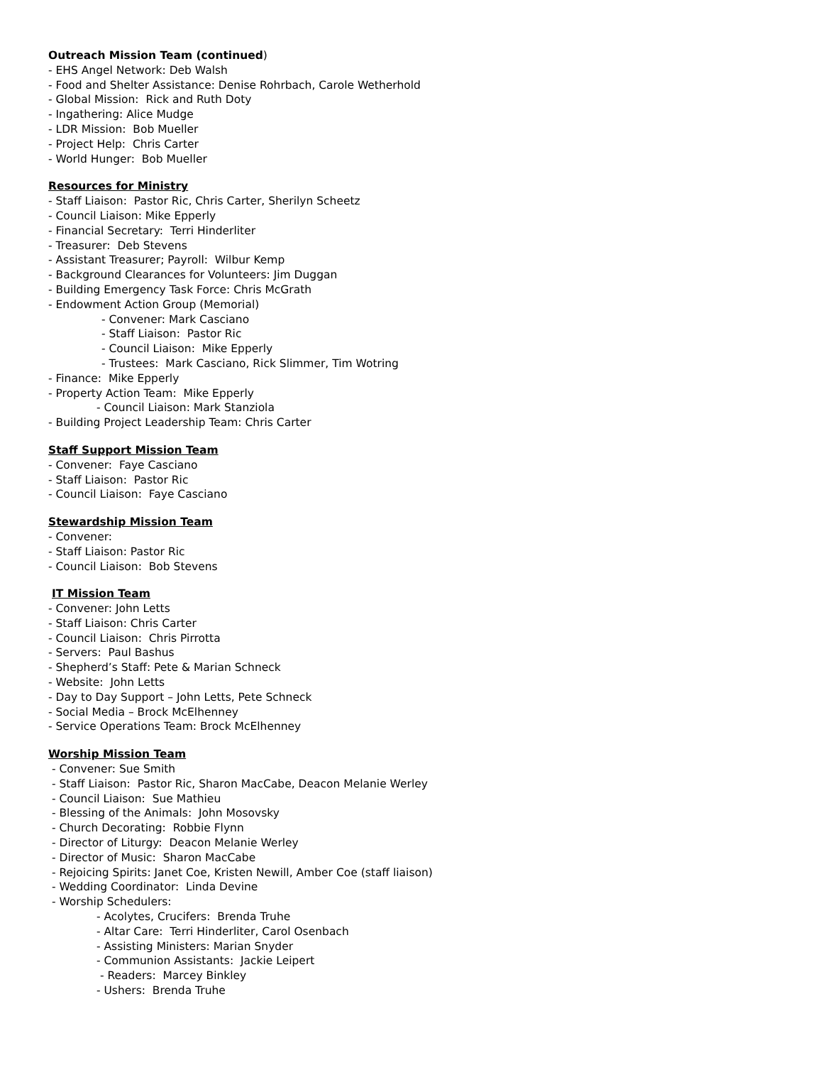Outreach Mission Team (continued)
- EHS Angel Network: Deb Walsh
- Food and Shelter Assistance: Denise Rohrbach, Carole Wetherhold
- Global Mission: Rick and Ruth Doty
- Ingathering: Alice Mudge
- LDR Mission: Bob Mueller
- Project Help: Chris Carter
- World Hunger: Bob Mueller
Resources for Ministry
- Staff Liaison: Pastor Ric, Chris Carter, Sherilyn Scheetz
- Council Liaison: Mike Epperly
- Financial Secretary: Terri Hinderliter
- Treasurer: Deb Stevens
- Assistant Treasurer; Payroll: Wilbur Kemp
- Background Clearances for Volunteers: Jim Duggan
- Building Emergency Task Force: Chris McGrath
- Endowment Action Group (Memorial)
- Convener: Mark Casciano
- Staff Liaison: Pastor Ric
- Council Liaison: Mike Epperly
- Trustees: Mark Casciano, Rick Slimmer, Tim Wotring
- Finance: Mike Epperly
- Property Action Team: Mike Epperly
- Council Liaison: Mark Stanziola
- Building Project Leadership Team: Chris Carter
Staff Support Mission Team
- Convener: Faye Casciano
- Staff Liaison: Pastor Ric
- Council Liaison: Faye Casciano
Stewardship Mission Team
- Convener:
- Staff Liaison: Pastor Ric
- Council Liaison: Bob Stevens
IT Mission Team
- Convener: John Letts
- Staff Liaison: Chris Carter
- Council Liaison: Chris Pirrotta
- Servers: Paul Bashus
- Shepherd’s Staff: Pete & Marian Schneck
- Website: John Letts
- Day to Day Support – John Letts, Pete Schneck
- Social Media – Brock McElhenney
- Service Operations Team: Brock McElhenney
Worship Mission Team
- Convener: Sue Smith
- Staff Liaison: Pastor Ric, Sharon MacCabe, Deacon Melanie Werley
- Council Liaison: Sue Mathieu
- Blessing of the Animals: John Mosovsky
- Church Decorating: Robbie Flynn
- Director of Liturgy: Deacon Melanie Werley
- Director of Music: Sharon MacCabe
- Rejoicing Spirits: Janet Coe, Kristen Newill, Amber Coe (staff liaison)
- Wedding Coordinator: Linda Devine
- Worship Schedulers:
- Acolytes, Crucifers: Brenda Truhe
- Altar Care: Terri Hinderliter, Carol Osenbach
- Assisting Ministers: Marian Snyder
- Communion Assistants: Jackie Leipert
- Readers: Marcey Binkley
- Ushers: Brenda Truhe